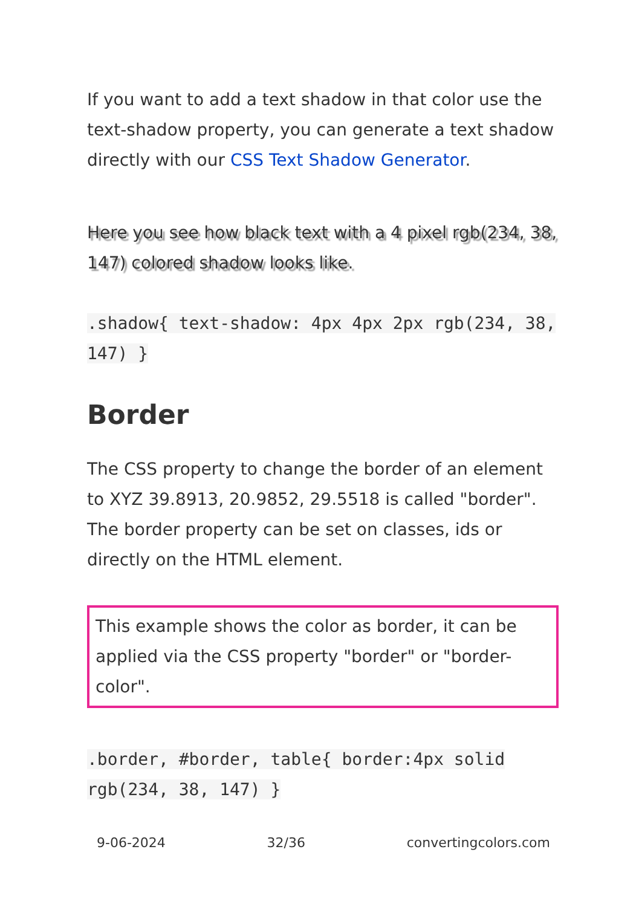If you want to add a text shadow in that color use the text-shadow property, you can generate a text shadow directly with our CSS Text Shadow Generator.
Here you see how black text with a 4 pixel rgb(234, 38, 147) colored shadow looks like.
.shadow{ text-shadow: 4px 4px 2px rgb(234, 38, 147) }
Border
The CSS property to change the border of an element to XYZ 39.8913, 20.9852, 29.5518 is called "border". The border property can be set on classes, ids or directly on the HTML element.
This example shows the color as border, it can be applied via the CSS property "border" or "border-color".
.border, #border, table{ border:4px solid rgb(234, 38, 147) }
9-06-2024 32/36 convertingcolors.com